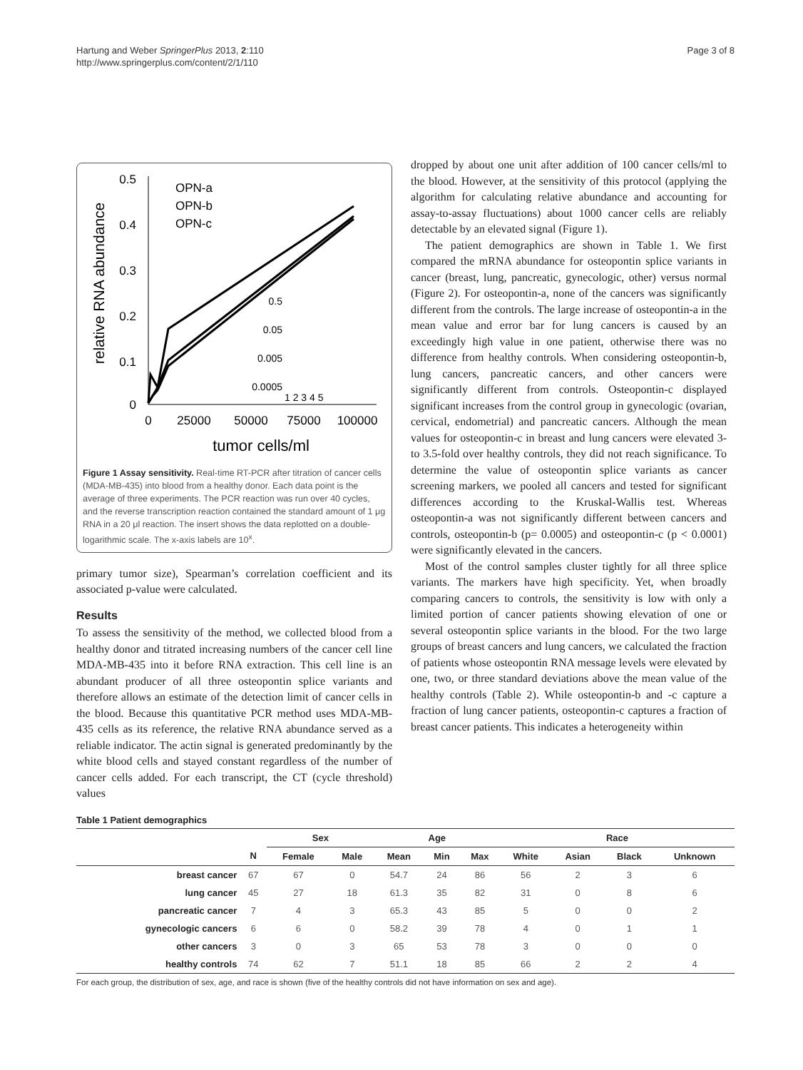Hartung and Weber SpringerPlus 2013, 2:110
http://www.springerplus.com/content/2/1/110
Page 3 of 8
relative RNA abundance
0.5
0.4
0.3
0.2
0.1
0
0
25000
50000
75000
100000
tumor cells/ml
OPN-a
OPN-b
OPN-c
0.5
0.05
0.005
0.0005
1 2 3 4 5
Figure 1 Assay sensitivity. Real-time RT-PCR after titration of cancer cells (MDA-MB-435) into blood from a healthy donor. Each data point is the average of three experiments. The PCR reaction was run over 40 cycles, and the reverse transcription reaction contained the standard amount of 1 μg RNA in a 20 μl reaction. The insert shows the data replotted on a double-logarithmic scale. The x-axis labels are 10<sup>x</sup>.
primary tumor size), Spearman’s correlation coefficient and its associated p-value were calculated.
Results
To assess the sensitivity of the method, we collected blood from a healthy donor and titrated increasing numbers of the cancer cell line MDA-MB-435 into it before RNA extraction. This cell line is an abundant producer of all three osteopontin splice variants and therefore allows an estimate of the detection limit of cancer cells in the blood. Because this quantitative PCR method uses MDA-MB-435 cells as its reference, the relative RNA abundance served as a reliable indicator. The actin signal is generated predominantly by the white blood cells and stayed constant regardless of the number of cancer cells added. For each transcript, the CT (cycle threshold) values
dropped by about one unit after addition of 100 cancer cells/ml to the blood. However, at the sensitivity of this protocol (applying the algorithm for calculating relative abundance and accounting for assay-to-assay fluctuations) about 1000 cancer cells are reliably detectable by an elevated signal (Figure 1).
The patient demographics are shown in Table 1. We first compared the mRNA abundance for osteopontin splice variants in cancer (breast, lung, pancreatic, gynecologic, other) versus normal (Figure 2). For osteopontin-a, none of the cancers was significantly different from the controls. The large increase of osteopontin-a in the mean value and error bar for lung cancers is caused by an exceedingly high value in one patient, otherwise there was no difference from healthy controls. When considering osteopontin-b, lung cancers, pancreatic cancers, and other cancers were significantly different from controls. Osteopontin-c displayed significant increases from the control group in gynecologic (ovarian, cervical, endometrial) and pancreatic cancers. Although the mean values for osteopontin-c in breast and lung cancers were elevated 3- to 3.5-fold over healthy controls, they did not reach significance. To determine the value of osteopontin splice variants as cancer screening markers, we pooled all cancers and tested for significant differences according to the Kruskal-Wallis test. Whereas osteopontin-a was not significantly different between cancers and controls, osteopontin-b (p= 0.0005) and osteopontin-c (p < 0.0001) were significantly elevated in the cancers.
Most of the control samples cluster tightly for all three splice variants. The markers have high specificity. Yet, when broadly comparing cancers to controls, the sensitivity is low with only a limited portion of cancer patients showing elevation of one or several osteopontin splice variants in the blood. For the two large groups of breast cancers and lung cancers, we calculated the fraction of patients whose osteopontin RNA message levels were elevated by one, two, or three standard deviations above the mean value of the healthy controls (Table 2). While osteopontin-b and -c capture a fraction of lung cancer patients, osteopontin-c captures a fraction of breast cancer patients. This indicates a heterogeneity within
Table 1 Patient demographics
| | | Sex | | Age | | | Race | | | |
| --- | --- | --- | --- | --- | --- | --- | --- | --- | --- | --- |
| | N | Female | Male | Mean | Min | Max | White | Asian | Black | Unknown |
| breast cancer | 67 | 67 | 0 | 54.7 | 24 | 86 | 56 | 2 | 3 | 6 |
| lung cancer | 45 | 27 | 18 | 61.3 | 35 | 82 | 31 | 0 | 8 | 6 |
| pancreatic cancer | 7 | 4 | 3 | 65.3 | 43 | 85 | 5 | 0 | 0 | 2 |
| gynecologic cancers | 6 | 6 | 0 | 58.2 | 39 | 78 | 4 | 0 | 1 | 1 |
| other cancers | 3 | 0 | 3 | 65 | 53 | 78 | 3 | 0 | 0 | 0 |
| healthy controls | 74 | 62 | 7 | 51.1 | 18 | 85 | 66 | 2 | 2 | 4 |
For each group, the distribution of sex, age, and race is shown (five of the healthy controls did not have information on sex and age).